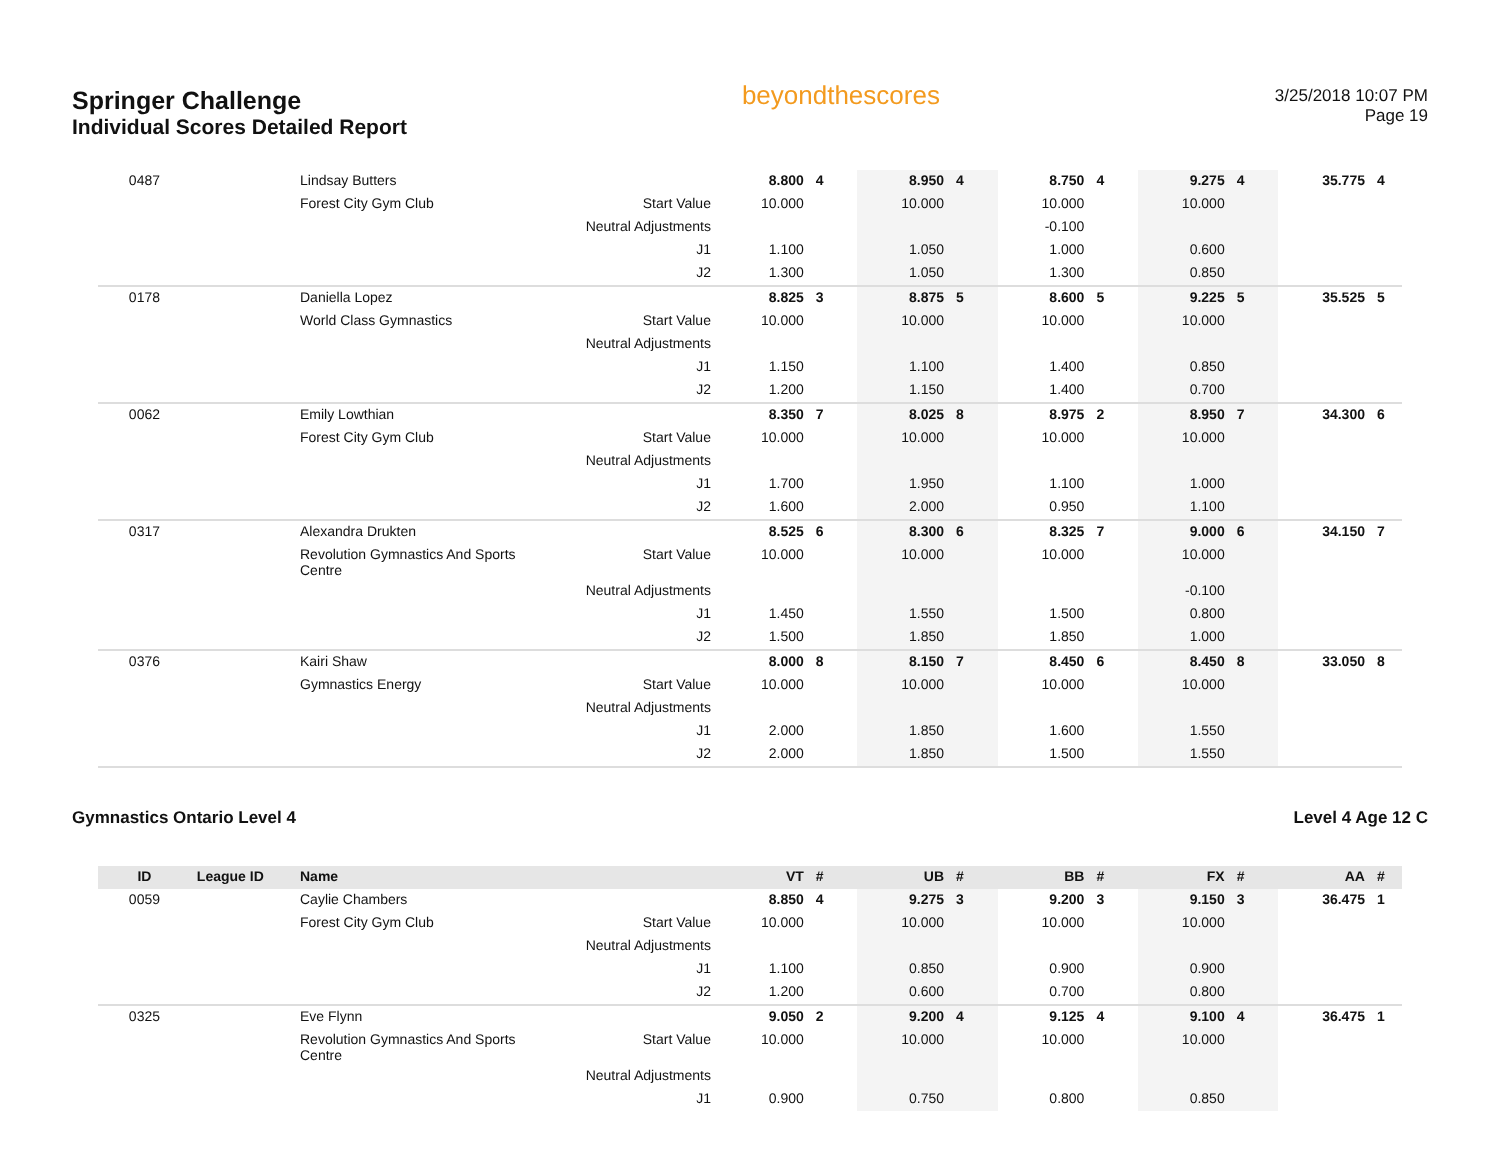Springer Challenge
Individual Scores Detailed Report
beyondthescores
3/25/2018 10:07 PM
Page 19
| 0487 | | Lindsay Butters | | 8.800 | 4 | 8.950 | 4 | 8.750 | 4 | 9.275 | 4 | 35.775 | 4 |
| | | Forest City Gym Club | Start Value | 10.000 | | 10.000 | | 10.000 | | 10.000 | | | |
| | | | Neutral Adjustments | | | | | -0.100 | | | | | |
| | | | J1 | 1.100 | | 1.050 | | 1.000 | | 0.600 | | | |
| | | | J2 | 1.300 | | 1.050 | | 1.300 | | 0.850 | | | |
| 0178 | | Daniella Lopez | | 8.825 | 3 | 8.875 | 5 | 8.600 | 5 | 9.225 | 5 | 35.525 | 5 |
| | | World Class Gymnastics | Start Value | 10.000 | | 10.000 | | 10.000 | | 10.000 | | | |
| | | | Neutral Adjustments | | | | | | | | | | |
| | | | J1 | 1.150 | | 1.100 | | 1.400 | | 0.850 | | | |
| | | | J2 | 1.200 | | 1.150 | | 1.400 | | 0.700 | | | |
| 0062 | | Emily Lowthian | | 8.350 | 7 | 8.025 | 8 | 8.975 | 2 | 8.950 | 7 | 34.300 | 6 |
| | | Forest City Gym Club | Start Value | 10.000 | | 10.000 | | 10.000 | | 10.000 | | | |
| | | | Neutral Adjustments | | | | | | | | | | |
| | | | J1 | 1.700 | | 1.950 | | 1.100 | | 1.000 | | | |
| | | | J2 | 1.600 | | 2.000 | | 0.950 | | 1.100 | | | |
| 0317 | | Alexandra Drukten | | 8.525 | 6 | 8.300 | 6 | 8.325 | 7 | 9.000 | 6 | 34.150 | 7 |
| | | Revolution Gymnastics And Sports Centre | Start Value | 10.000 | | 10.000 | | 10.000 | | 10.000 | | | |
| | | | Neutral Adjustments | | | | | | | -0.100 | | | |
| | | | J1 | 1.450 | | 1.550 | | 1.500 | | 0.800 | | | |
| | | | J2 | 1.500 | | 1.850 | | 1.850 | | 1.000 | | | |
| 0376 | | Kairi Shaw | | 8.000 | 8 | 8.150 | 7 | 8.450 | 6 | 8.450 | 8 | 33.050 | 8 |
| | | Gymnastics Energy | Start Value | 10.000 | | 10.000 | | 10.000 | | 10.000 | | | |
| | | | Neutral Adjustments | | | | | | | | | | |
| | | | J1 | 2.000 | | 1.850 | | 1.600 | | 1.550 | | | |
| | | | J2 | 2.000 | | 1.850 | | 1.500 | | 1.550 | | | |
Gymnastics Ontario Level 4 Level 4 Age 12 C
| ID | League ID | Name | | VT | # | UB | # | BB | # | FX | # | AA | # |
| --- | --- | --- | --- | --- | --- | --- | --- | --- | --- | --- | --- | --- | --- |
| 0059 | | Caylie Chambers | | 8.850 | 4 | 9.275 | 3 | 9.200 | 3 | 9.150 | 3 | 36.475 | 1 |
| | | Forest City Gym Club | Start Value | 10.000 | | 10.000 | | 10.000 | | 10.000 | | | |
| | | | Neutral Adjustments | | | | | | | | | | |
| | | | J1 | 1.100 | | 0.850 | | 0.900 | | 0.900 | | | |
| | | | J2 | 1.200 | | 0.600 | | 0.700 | | 0.800 | | | |
| 0325 | | Eve Flynn | | 9.050 | 2 | 9.200 | 4 | 9.125 | 4 | 9.100 | 4 | 36.475 | 1 |
| | | Revolution Gymnastics And Sports Centre | Start Value | 10.000 | | 10.000 | | 10.000 | | 10.000 | | | |
| | | | Neutral Adjustments | | | | | | | | | | |
| | | | J1 | 0.900 | | 0.750 | | 0.800 | | 0.850 | | | |